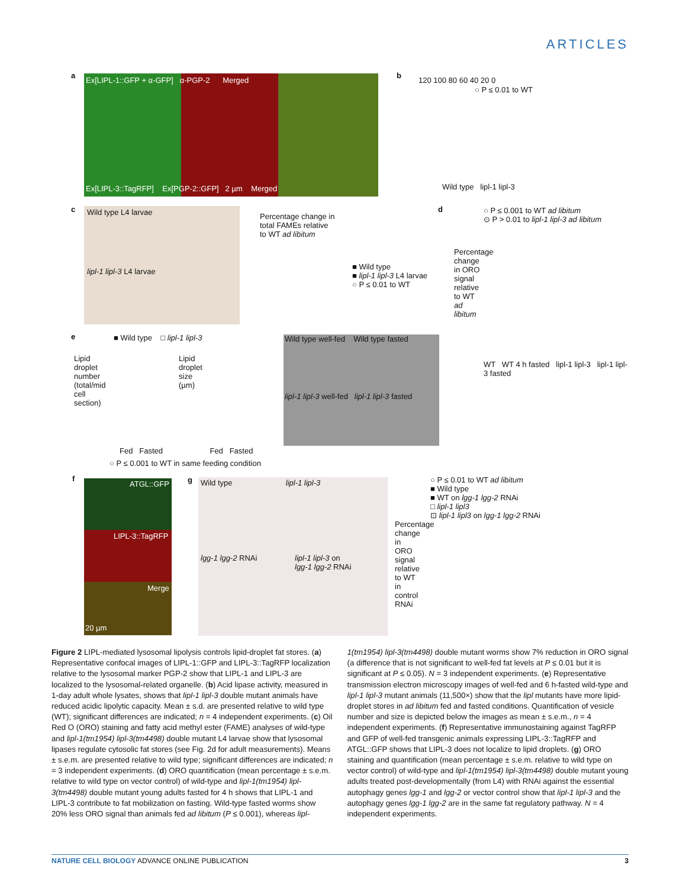ARTICLES
a
Ex[LIPL-1::GFP + α-GFP] α-PGP-2 Merged
Ex[LIPL-3::TagRFP] Ex[PGP-2::GFP] 2 µm Merged
b
120 100 80 60 40 20 0
○ P ≤ 0.01 to WT
Wild type lipl-1 lipl-3
c Wild type L4 larvae
lipl-1 lipl-3 L4 larvae
Percentage change in total FAMEs relative to WT ad libitum
■ Wild type
■ lipl-1 lipl-3 L4 larvae
○ P ≤ 0.01 to WT
d
○ P ≤ 0.001 to WT ad libitum
⊙ P > 0.01 to lipl-1 lipl-3 ad libitum
Percentage change in ORO signal relative to WT ad libitum
WT WT 4 h fasted lipl-1 lipl-3 lipl-1 lipl-3 fasted
e ■ Wild type □ lipl-1 lipl-3
Lipid droplet number (total/mid cell section)
Lipid droplet size (µm)
Fed Fasted Fed Fasted
○ P ≤ 0.001 to WT in same feeding condition
Wild type well-fed Wild type fasted
lipl-1 lipl-3 well-fed lipl-1 lipl-3 fasted
f
ATGL::GFP
LIPL-3::TagRFP
Merge
20 µm
g
Wild type lipl-1 lipl-3
lgg-1 lgg-2 RNAi
lipl-1 lipl-3 on
lgg-1 lgg-2 RNAi
○ P ≤ 0.01 to WT ad libitum
■ Wild type
■ WT on lgg-1 lgg-2 RNAi
□ lipl-1 lipl3
⊡ lipl-1 lipl3 on lgg-1 lgg-2 RNAi
Percentage change in ORO signal relative to WT in control RNAi
Figure 2 LIPL-mediated lysosomal lipolysis controls lipid-droplet fat stores. (a) Representative confocal images of LIPL-1::GFP and LIPL-3::TagRFP localization relative to the lysosomal marker PGP-2 show that LIPL-1 and LIPL-3 are localized to the lysosomal-related organelle. (b) Acid lipase activity, measured in 1-day adult whole lysates, shows that lipl-1 lipl-3 double mutant animals have reduced acidic lipolytic capacity. Mean ± s.d. are presented relative to wild type (WT); significant differences are indicated; n = 4 independent experiments. (c) Oil Red O (ORO) staining and fatty acid methyl ester (FAME) analyses of wild-type and lipl-1(tm1954) lipl-3(tm4498) double mutant L4 larvae show that lysosomal lipases regulate cytosolic fat stores (see Fig. 2d for adult measurements). Means ± s.e.m. are presented relative to wild type; significant differences are indicated; n = 3 independent experiments. (d) ORO quantification (mean percentage ± s.e.m. relative to wild type on vector control) of wild-type and lipl-1(tm1954) lipl-3(tm4498) double mutant young adults fasted for 4 h shows that LIPL-1 and LIPL-3 contribute to fat mobilization on fasting. Wild-type fasted worms show 20% less ORO signal than animals fed ad libitum (P ≤ 0.001), whereas lipl-1(tm1954) lipl-3(tm4498) double mutant worms show 7% reduction in ORO signal (a difference that is not significant to well-fed fat levels at P ≤ 0.01 but it is significant at P ≤ 0.05). N = 3 independent experiments. (e) Representative transmission electron microscopy images of well-fed and 6 h-fasted wild-type and lipl-1 lipl-3 mutant animals (11,500×) show that the lipl mutants have more lipid-droplet stores in ad libitum fed and fasted conditions. Quantification of vesicle number and size is depicted below the images as mean ± s.e.m., n = 4 independent experiments. (f) Representative immunostaining against TagRFP and GFP of well-fed transgenic animals expressing LIPL-3::TagRFP and ATGL::GFP shows that LIPL-3 does not localize to lipid droplets. (g) ORO staining and quantification (mean percentage ± s.e.m. relative to wild type on vector control) of wild-type and lipl-1(tm1954) lipl-3(tm4498) double mutant young adults treated post-developmentally (from L4) with RNAi against the essential autophagy genes lgg-1 and lgg-2 or vector control show that lipl-1 lipl-3 and the autophagy genes lgg-1 lgg-2 are in the same fat regulatory pathway. N = 4 independent experiments.
NATURE CELL BIOLOGY ADVANCE ONLINE PUBLICATION 3